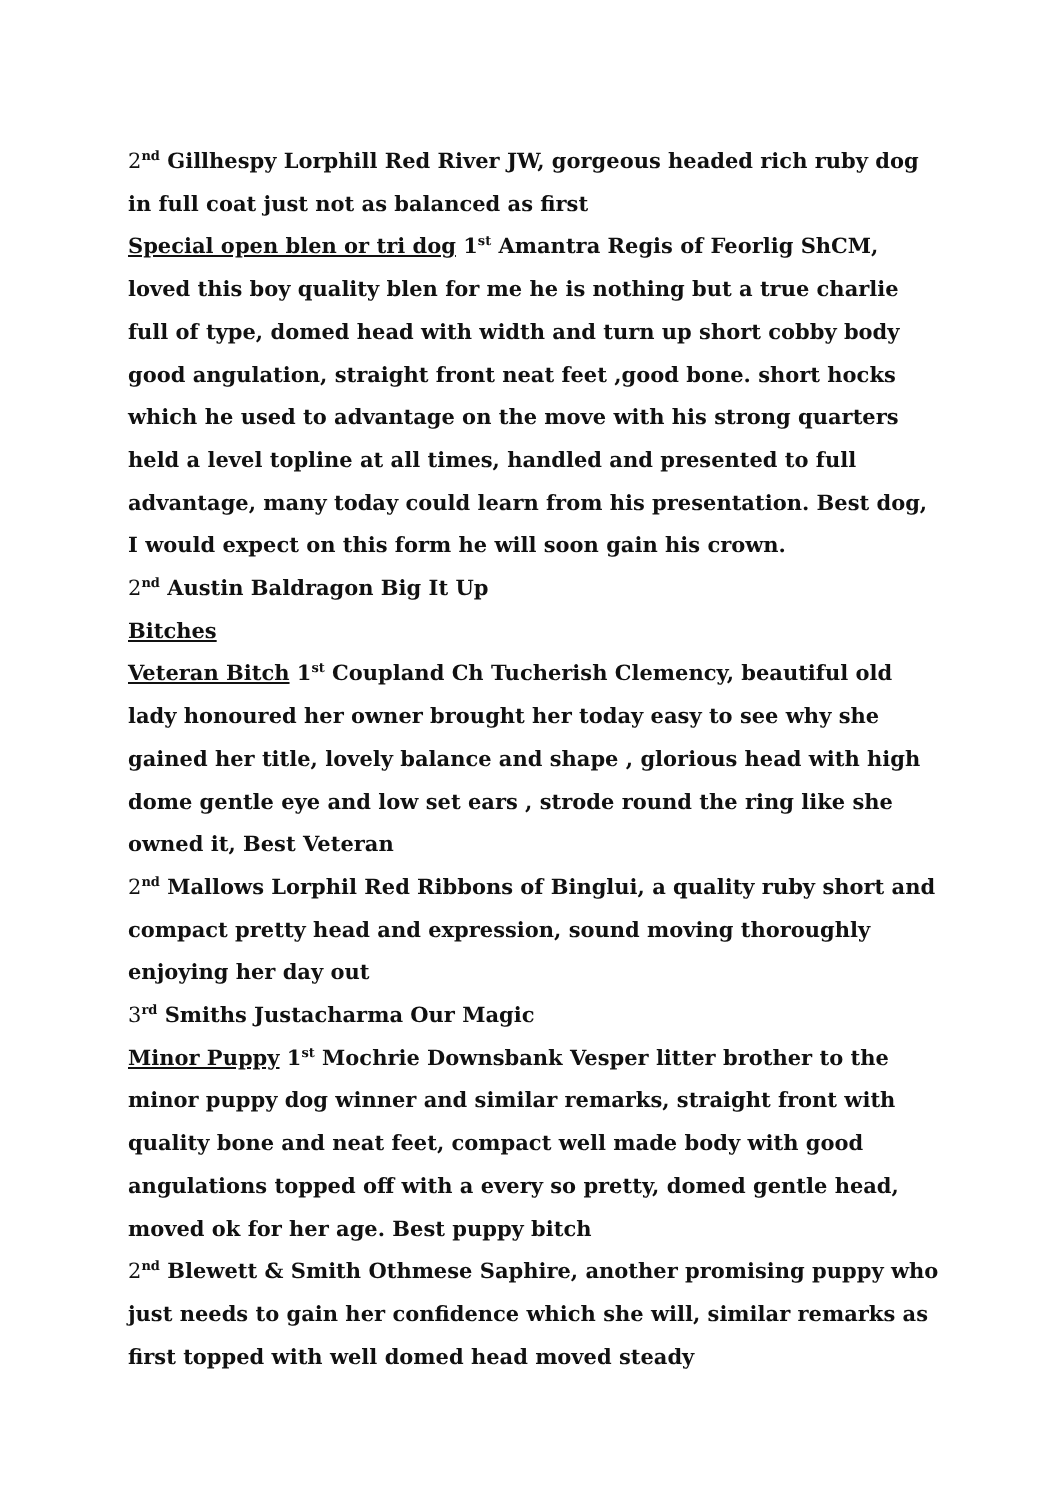2<sup>nd</sup> Gillhespy Lorphill Red River JW, gorgeous headed rich ruby dog in full coat just not as balanced as first
Special open blen or tri dog 1<sup>st</sup> Amantra Regis of Feorlig ShCM, loved this boy quality blen for me he is nothing but a true charlie full of type, domed head with width and turn up short cobby body good angulation, straight front neat feet ,good bone. short hocks which he used to advantage on the move with his strong quarters held a level topline at all times, handled and presented to full advantage, many today could learn from his presentation. Best dog, I would expect on this form he will soon gain his crown.
2<sup>nd</sup> Austin Baldragon Big It Up
Bitches
Veteran Bitch 1<sup>st</sup> Coupland Ch Tucherish Clemency, beautiful old lady honoured her owner brought her today easy to see why she gained her title, lovely balance and shape , glorious head with high dome gentle eye and low set ears , strode round the ring like she owned it, Best Veteran
2<sup>nd</sup> Mallows Lorphil Red Ribbons of Binglui, a quality ruby short and compact pretty head and expression, sound moving thoroughly enjoying her day out
3<sup>rd</sup> Smiths Justacharma Our Magic
Minor Puppy 1<sup>st</sup> Mochrie Downsbank Vesper litter brother to the minor puppy dog winner and similar remarks, straight front with quality bone and neat feet, compact well made body with good angulations topped off with a every so pretty, domed gentle head, moved ok for her age. Best puppy bitch
2<sup>nd</sup> Blewett & Smith Othmese Saphire, another promising puppy who just needs to gain her confidence which she will, similar remarks as first topped with well domed head moved steady